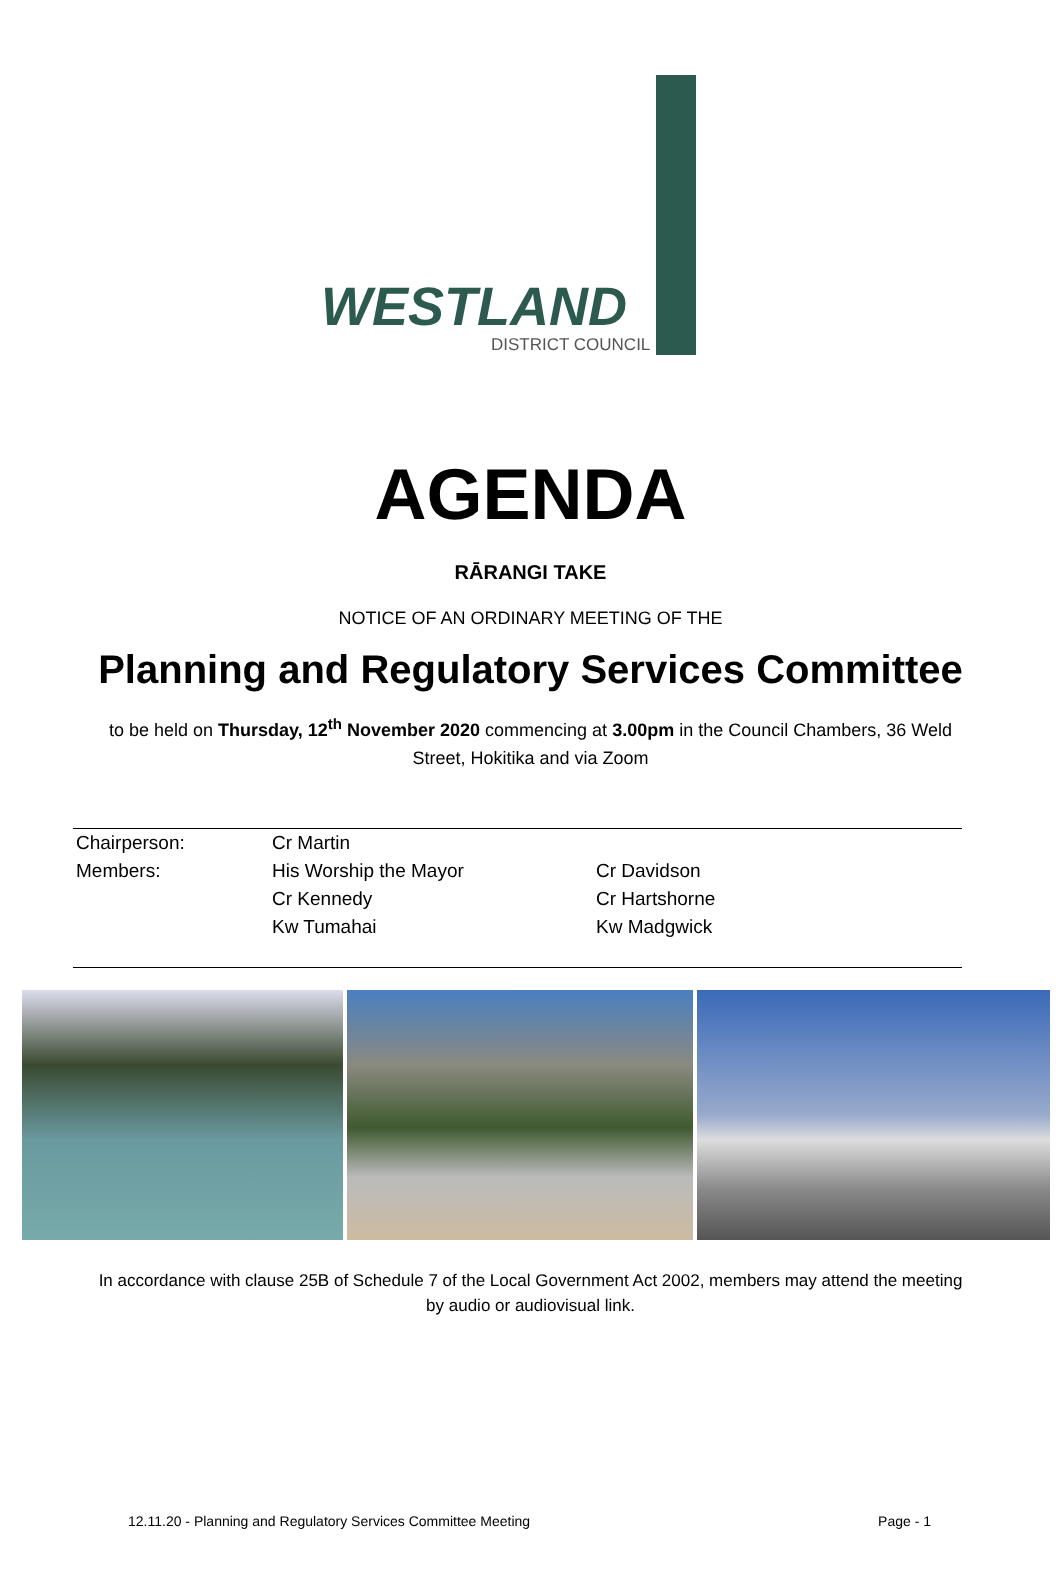WESTLAND
DISTRICT COUNCIL
AGENDA
RĀRANGI TAKE
NOTICE OF AN ORDINARY MEETING OF THE
Planning and Regulatory Services Committee
to be held on Thursday, 12<sup>th</sup> November 2020 commencing at 3.00pm in the Council Chambers, 36 Weld Street, Hokitika and via Zoom
| Chairperson: | Cr Martin | |
| Members: | His Worship the Mayor | Cr Davidson |
| | Cr Kennedy | Cr Hartshorne |
| | Kw Tumahai | Kw Madgwick |
In accordance with clause 25B of Schedule 7 of the Local Government Act 2002, members may attend the meeting by audio or audiovisual link.
12.11.20 - Planning and Regulatory Services Committee Meeting Page - 1